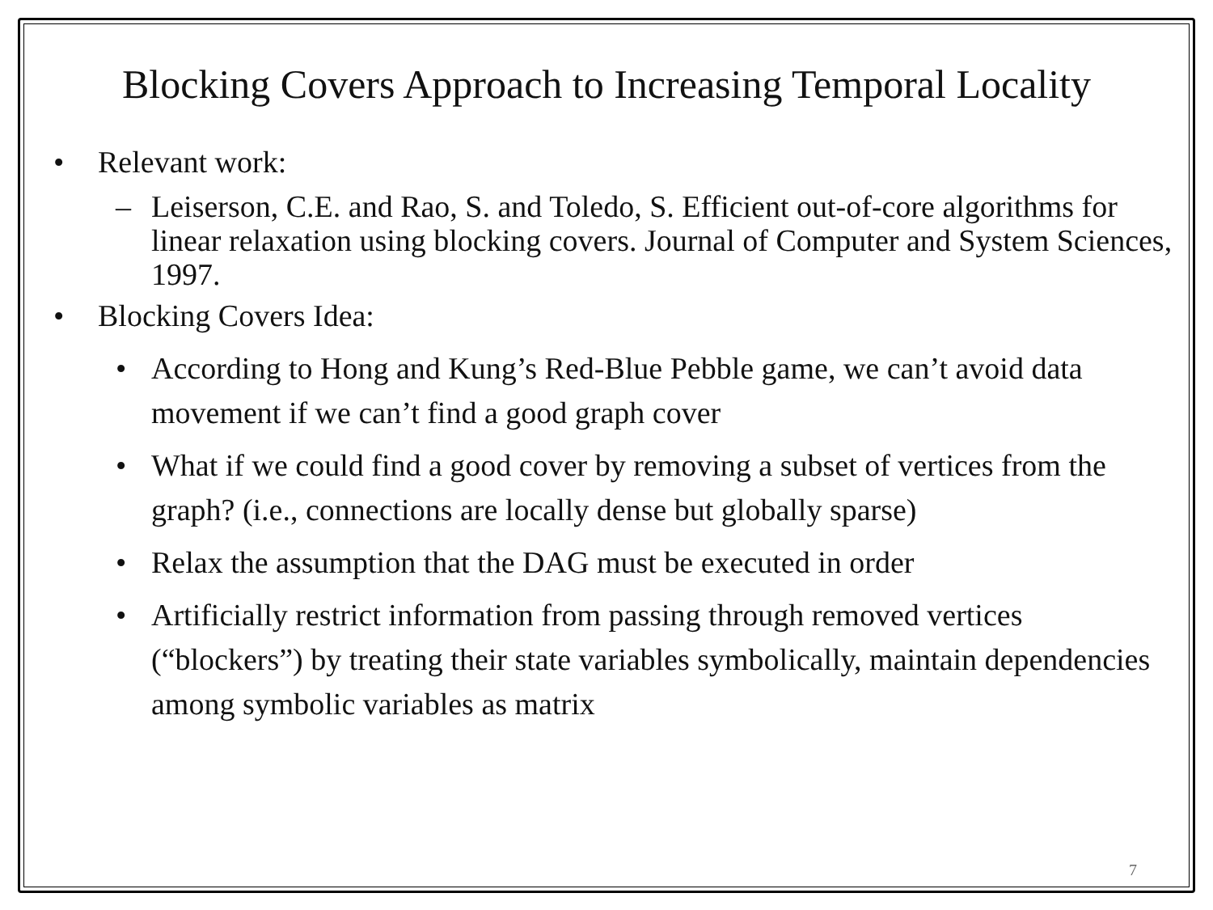Blocking Covers Approach to Increasing Temporal Locality
• Relevant work:
– Leiserson, C.E. and Rao, S. and Toledo, S. Efficient out-of-core algorithms for linear relaxation using blocking covers. Journal of Computer and System Sciences, 1997.
• Blocking Covers Idea:
• According to Hong and Kung’s Red-Blue Pebble game, we can’t avoid data movement if we can’t find a good graph cover
• What if we could find a good cover by removing a subset of vertices from the graph? (i.e., connections are locally dense but globally sparse)
• Relax the assumption that the DAG must be executed in order
• Artificially restrict information from passing through removed vertices (“blockers”) by treating their state variables symbolically, maintain dependencies among symbolic variables as matrix
7